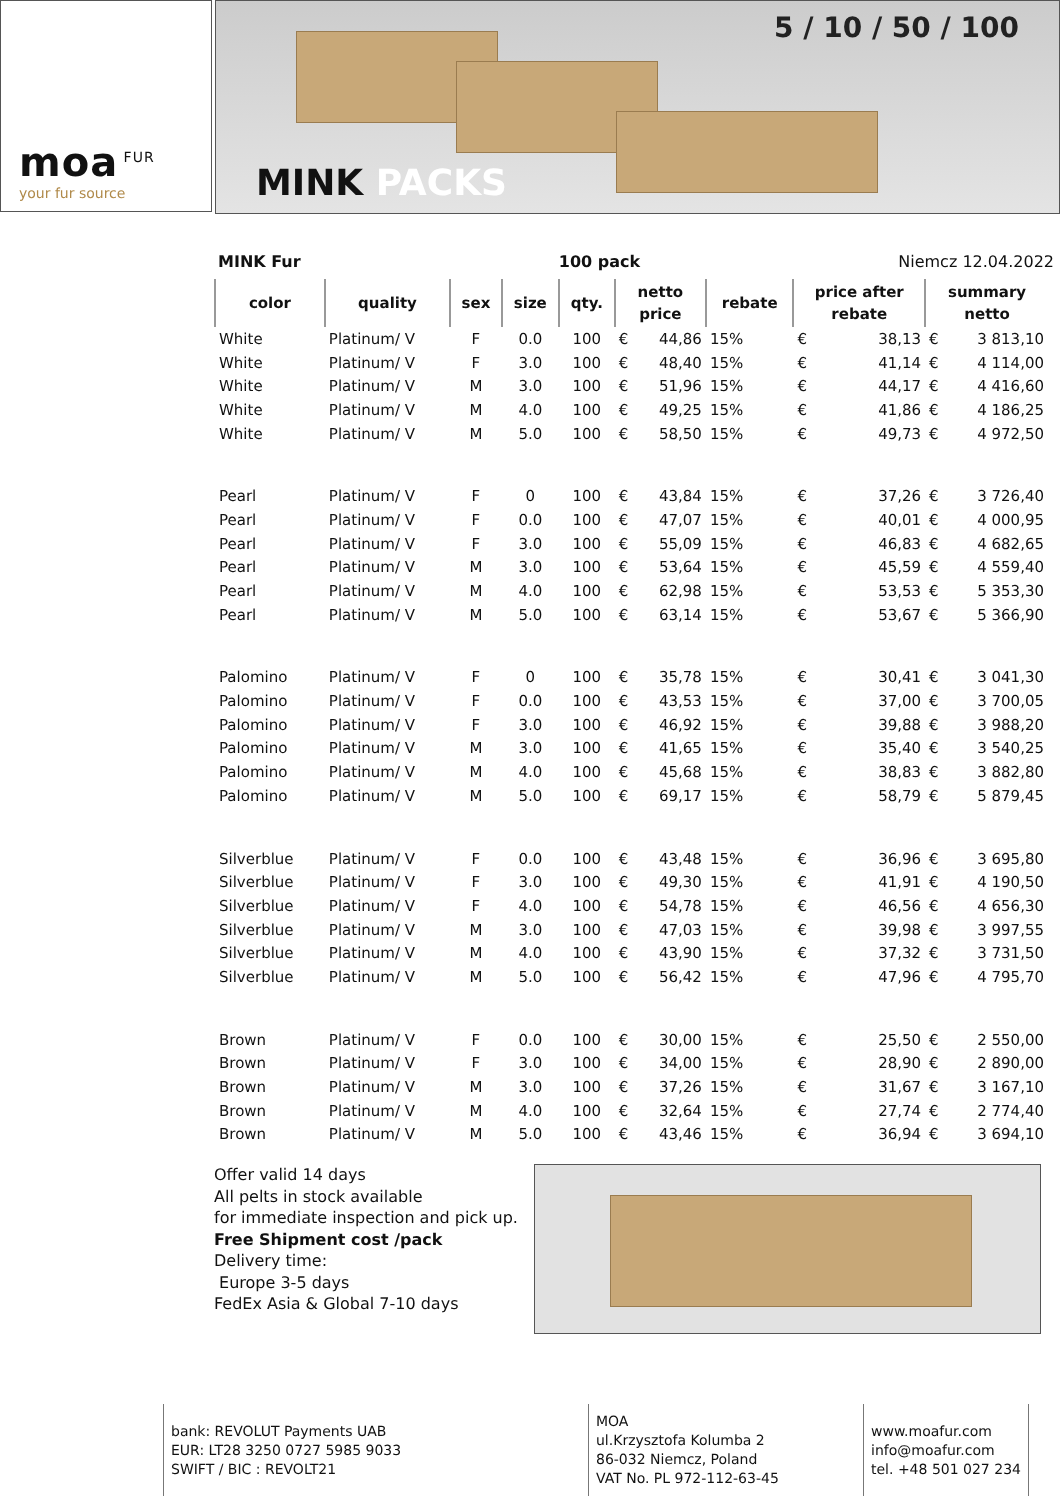moa<sup>FUR</sup>
your fur source
5 / 10 / 50 / 100
MINK PACKS
MINK Fur 100 pack Niemcz 12.04.2022
| color | quality | sex | size | qty. | netto price | | rebate | price after rebate | | summary netto | |
| --- | --- | --- | --- | --- | --- | --- | --- | --- | --- | --- | --- |
| White | Platinum/ V | F | 0.0 | 100 | € | 44,86 | 15% | € | 38,13 | € | 3 813,10 |
| White | Platinum/ V | F | 3.0 | 100 | € | 48,40 | 15% | € | 41,14 | € | 4 114,00 |
| White | Platinum/ V | M | 3.0 | 100 | € | 51,96 | 15% | € | 44,17 | € | 4 416,60 |
| White | Platinum/ V | M | 4.0 | 100 | € | 49,25 | 15% | € | 41,86 | € | 4 186,25 |
| White | Platinum/ V | M | 5.0 | 100 | € | 58,50 | 15% | € | 49,73 | € | 4 972,50 |
| Pearl | Platinum/ V | F | 0 | 100 | € | 43,84 | 15% | € | 37,26 | € | 3 726,40 |
| Pearl | Platinum/ V | F | 0.0 | 100 | € | 47,07 | 15% | € | 40,01 | € | 4 000,95 |
| Pearl | Platinum/ V | F | 3.0 | 100 | € | 55,09 | 15% | € | 46,83 | € | 4 682,65 |
| Pearl | Platinum/ V | M | 3.0 | 100 | € | 53,64 | 15% | € | 45,59 | € | 4 559,40 |
| Pearl | Platinum/ V | M | 4.0 | 100 | € | 62,98 | 15% | € | 53,53 | € | 5 353,30 |
| Pearl | Platinum/ V | M | 5.0 | 100 | € | 63,14 | 15% | € | 53,67 | € | 5 366,90 |
| Palomino | Platinum/ V | F | 0 | 100 | € | 35,78 | 15% | € | 30,41 | € | 3 041,30 |
| Palomino | Platinum/ V | F | 0.0 | 100 | € | 43,53 | 15% | € | 37,00 | € | 3 700,05 |
| Palomino | Platinum/ V | F | 3.0 | 100 | € | 46,92 | 15% | € | 39,88 | € | 3 988,20 |
| Palomino | Platinum/ V | M | 3.0 | 100 | € | 41,65 | 15% | € | 35,40 | € | 3 540,25 |
| Palomino | Platinum/ V | M | 4.0 | 100 | € | 45,68 | 15% | € | 38,83 | € | 3 882,80 |
| Palomino | Platinum/ V | M | 5.0 | 100 | € | 69,17 | 15% | € | 58,79 | € | 5 879,45 |
| Silverblue | Platinum/ V | F | 0.0 | 100 | € | 43,48 | 15% | € | 36,96 | € | 3 695,80 |
| Silverblue | Platinum/ V | F | 3.0 | 100 | € | 49,30 | 15% | € | 41,91 | € | 4 190,50 |
| Silverblue | Platinum/ V | F | 4.0 | 100 | € | 54,78 | 15% | € | 46,56 | € | 4 656,30 |
| Silverblue | Platinum/ V | M | 3.0 | 100 | € | 47,03 | 15% | € | 39,98 | € | 3 997,55 |
| Silverblue | Platinum/ V | M | 4.0 | 100 | € | 43,90 | 15% | € | 37,32 | € | 3 731,50 |
| Silverblue | Platinum/ V | M | 5.0 | 100 | € | 56,42 | 15% | € | 47,96 | € | 4 795,70 |
| Brown | Platinum/ V | F | 0.0 | 100 | € | 30,00 | 15% | € | 25,50 | € | 2 550,00 |
| Brown | Platinum/ V | F | 3.0 | 100 | € | 34,00 | 15% | € | 28,90 | € | 2 890,00 |
| Brown | Platinum/ V | M | 3.0 | 100 | € | 37,26 | 15% | € | 31,67 | € | 3 167,10 |
| Brown | Platinum/ V | M | 4.0 | 100 | € | 32,64 | 15% | € | 27,74 | € | 2 774,40 |
| Brown | Platinum/ V | M | 5.0 | 100 | € | 43,46 | 15% | € | 36,94 | € | 3 694,10 |
Offer valid 14 days
All pelts in stock available
for immediate inspection and pick up.
Free Shipment cost /pack
Delivery time:
Europe 3-5 days
FedEx Asia & Global 7-10 days
bank: REVOLUT Payments UAB
EUR: LT28 3250 0727 5985 9033
SWIFT / BIC : REVOLT21
MOA
ul.Krzysztofa Kolumba 2
86-032 Niemcz, Poland
VAT No. PL 972-112-63-45
www.moafur.com
info@moafur.com
tel. +48 501 027 234